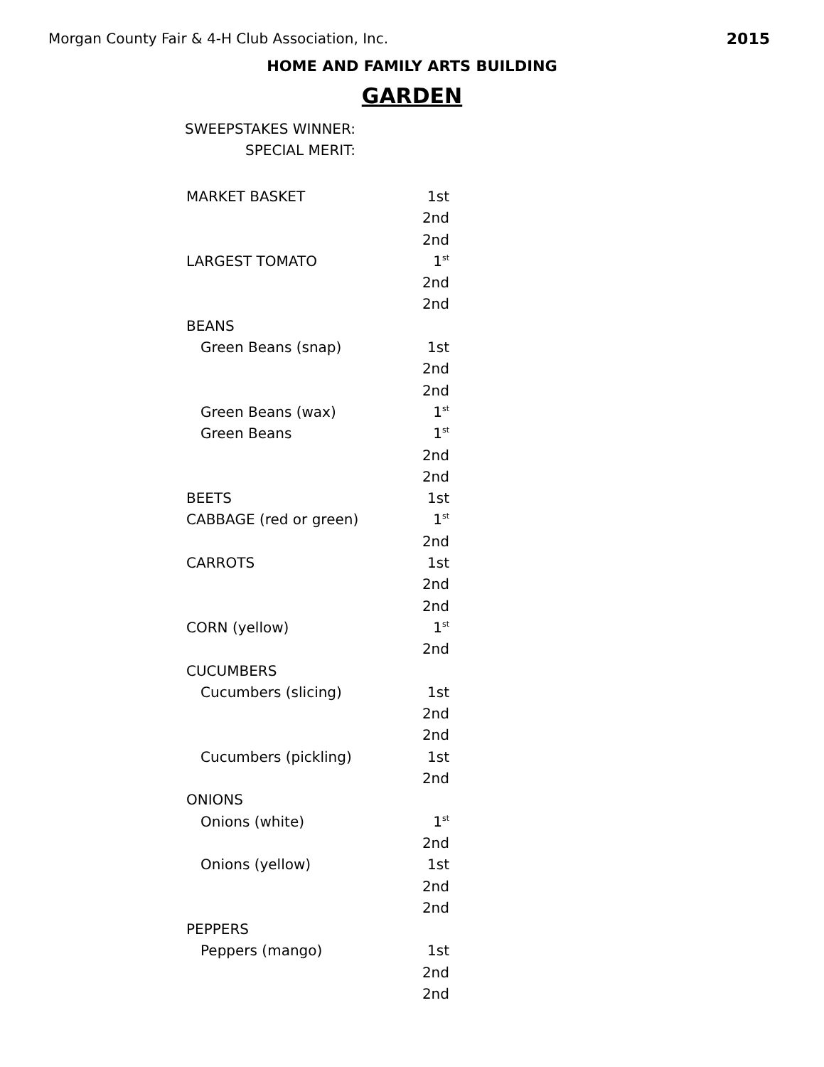Morgan County Fair & 4-H Club Association, Inc. 2015
HOME AND FAMILY ARTS BUILDING
GARDEN
SWEEPSTAKES WINNER:
SPECIAL MERIT:
| MARKET BASKET | 1st |
| | 2nd |
| | 2nd |
| LARGEST TOMATO | 1<sup>st</sup> |
| | 2nd |
| | 2nd |
| BEANS | |
| Green Beans (snap) | 1st |
| | 2nd |
| | 2nd |
| Green Beans (wax) | 1<sup>st</sup> |
| Green Beans | 1<sup>st</sup> |
| | 2nd |
| | 2nd |
| BEETS | 1st |
| CABBAGE (red or green) | 1<sup>st</sup> |
| | 2nd |
| CARROTS | 1st |
| | 2nd |
| | 2nd |
| CORN (yellow) | 1<sup>st</sup> |
| | 2nd |
| CUCUMBERS | |
| Cucumbers (slicing) | 1st |
| | 2nd |
| | 2nd |
| Cucumbers (pickling) | 1st |
| | 2nd |
| ONIONS | |
| Onions (white) | 1<sup>st</sup> |
| | 2nd |
| Onions (yellow) | 1st |
| | 2nd |
| | 2nd |
| PEPPERS | |
| Peppers (mango) | 1st |
| | 2nd |
| | 2nd |